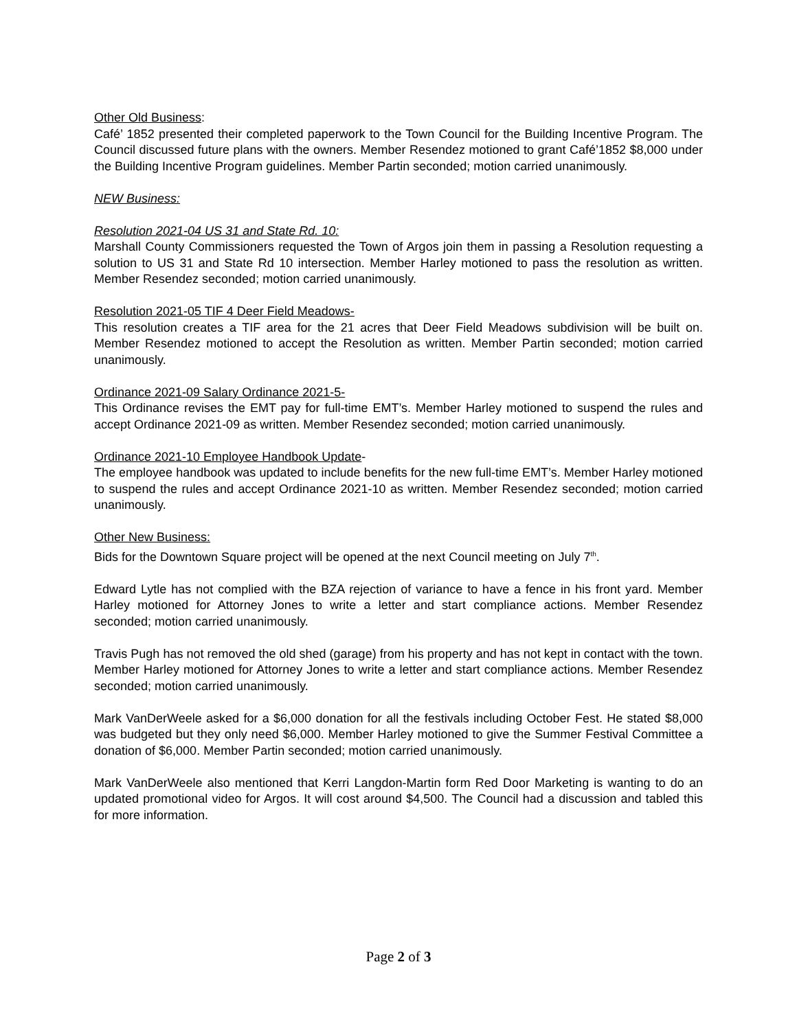Other Old Business:
Café’ 1852 presented their completed paperwork to the Town Council for the Building Incentive Program. The Council discussed future plans with the owners. Member Resendez motioned to grant Café’1852 $8,000 under the Building Incentive Program guidelines. Member Partin seconded; motion carried unanimously.
NEW Business:
Resolution 2021-04 US 31 and State Rd. 10:
Marshall County Commissioners requested the Town of Argos join them in passing a Resolution requesting a solution to US 31 and State Rd 10 intersection. Member Harley motioned to pass the resolution as written. Member Resendez seconded; motion carried unanimously.
Resolution 2021-05 TIF 4 Deer Field Meadows-
This resolution creates a TIF area for the 21 acres that Deer Field Meadows subdivision will be built on. Member Resendez motioned to accept the Resolution as written. Member Partin seconded; motion carried unanimously.
Ordinance 2021-09 Salary Ordinance 2021-5-
This Ordinance revises the EMT pay for full-time EMT’s. Member Harley motioned to suspend the rules and accept Ordinance 2021-09 as written. Member Resendez seconded; motion carried unanimously.
Ordinance 2021-10 Employee Handbook Update-
The employee handbook was updated to include benefits for the new full-time EMT’s. Member Harley motioned to suspend the rules and accept Ordinance 2021-10 as written. Member Resendez seconded; motion carried unanimously.
Other New Business:
Bids for the Downtown Square project will be opened at the next Council meeting on July 7<sup>th</sup>.
Edward Lytle has not complied with the BZA rejection of variance to have a fence in his front yard. Member Harley motioned for Attorney Jones to write a letter and start compliance actions. Member Resendez seconded; motion carried unanimously.
Travis Pugh has not removed the old shed (garage) from his property and has not kept in contact with the town. Member Harley motioned for Attorney Jones to write a letter and start compliance actions. Member Resendez seconded; motion carried unanimously.
Mark VanDerWeele asked for a $6,000 donation for all the festivals including October Fest. He stated $8,000 was budgeted but they only need $6,000. Member Harley motioned to give the Summer Festival Committee a donation of $6,000. Member Partin seconded; motion carried unanimously.
Mark VanDerWeele also mentioned that Kerri Langdon-Martin form Red Door Marketing is wanting to do an updated promotional video for Argos. It will cost around $4,500. The Council had a discussion and tabled this for more information.
Page 2 of 3